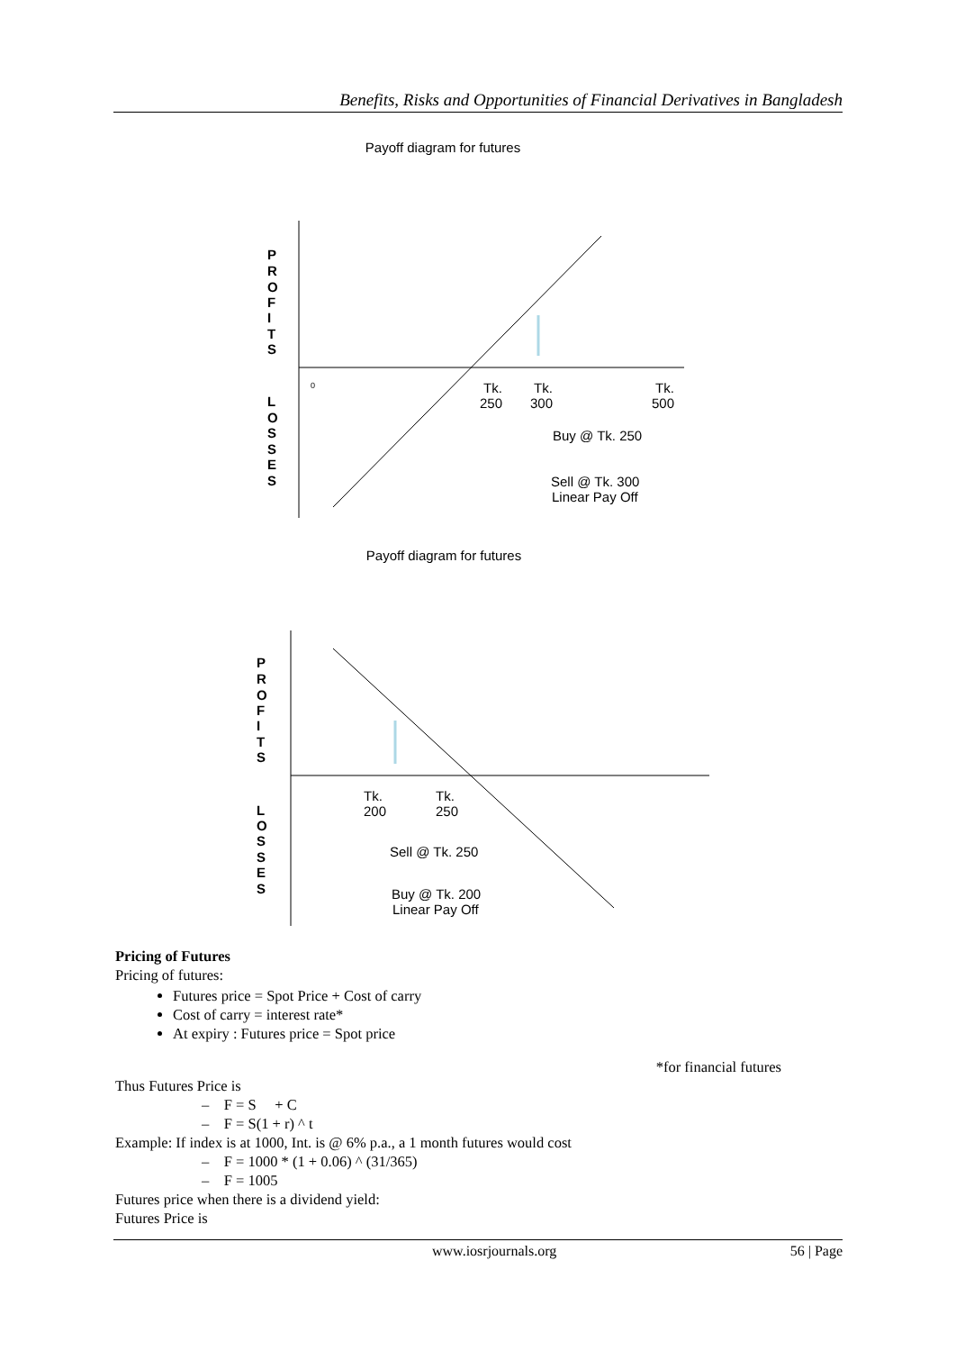Benefits, Risks and Opportunities of Financial Derivatives in Bangladesh
Payoff diagram for futures
P
R
O
F
I
T
S
L
O
S
S
E
S
0
Tk.
250
Tk.
300
Tk.
500
Buy @ Tk. 250
Sell @ Tk. 300
Linear Pay Off
Payoff diagram for futures
P
R
O
F
I
T
S
L
O
S
S
E
S
Tk.
200
Tk.
250
Sell @ Tk. 250
Buy @ Tk. 200
Linear Pay Off
Pricing of Futures
Pricing of futures:
Futures price = Spot Price + Cost of carry
Cost of carry = interest rate*
At expiry : Futures price = Spot price
*for financial futures
Thus Futures Price is
– F = S + C
– F = S(1 + r) ^ t
Example: If index is at 1000, Int. is @ 6% p.a., a 1 month futures would cost
– F = 1000 * (1 + 0.06) ^ (31/365)
– F = 1005
Futures price when there is a dividend yield:
Futures Price is
www.iosrjournals.org 56 | Page